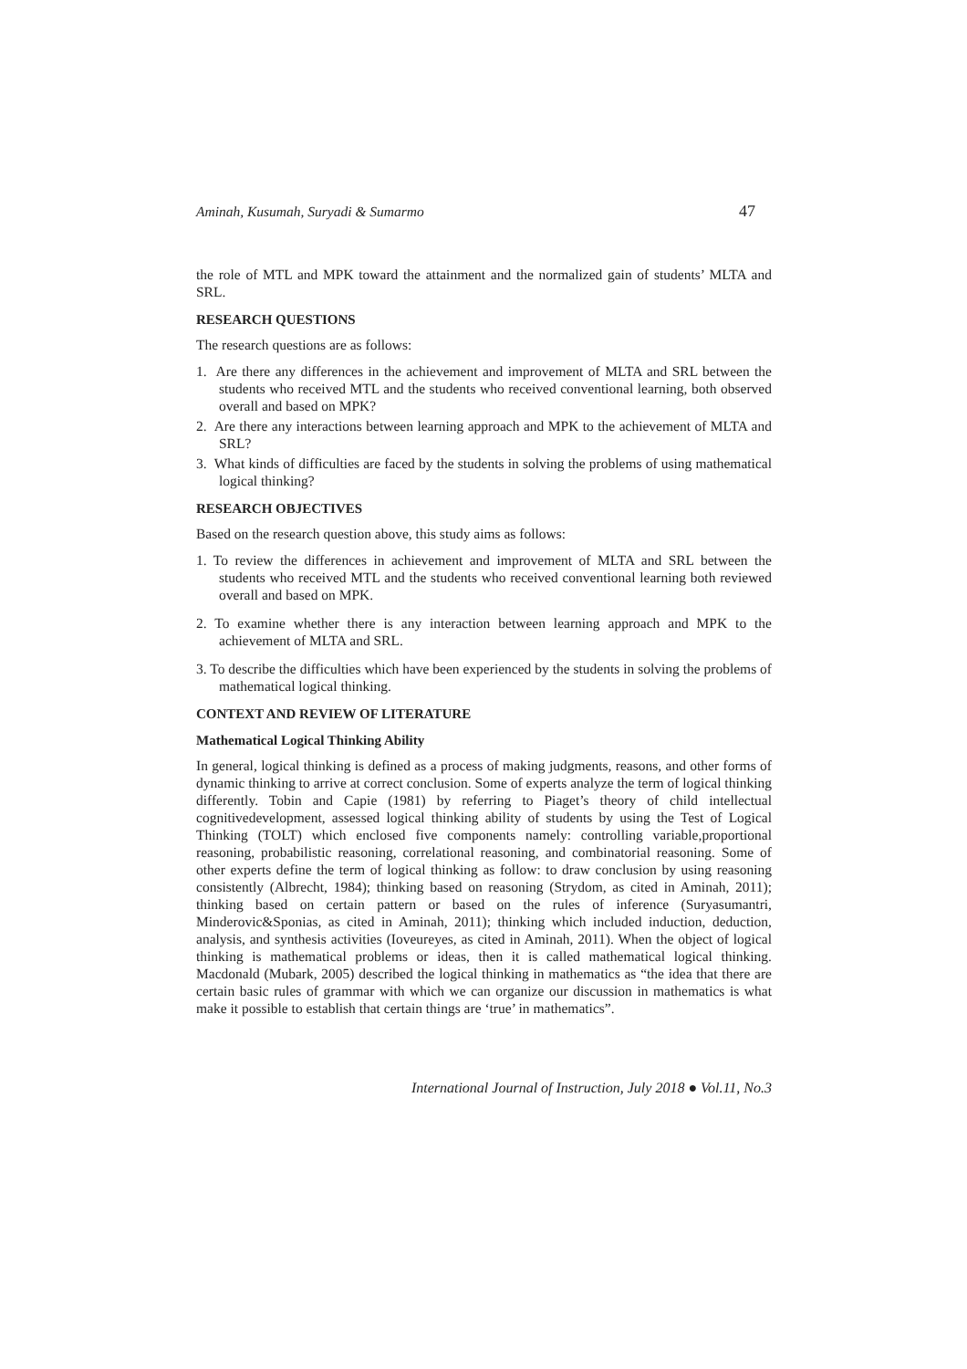Aminah, Kusumah, Suryadi & Sumarmo 47
the role of MTL and MPK toward the attainment and the normalized gain of students’ MLTA and SRL.
RESEARCH QUESTIONS
The research questions are as follows:
1. Are there any differences in the achievement and improvement of MLTA and SRL between the students who received MTL and the students who received conventional learning, both observed overall and based on MPK?
2. Are there any interactions between learning approach and MPK to the achievement of MLTA and SRL?
3. What kinds of difficulties are faced by the students in solving the problems of using mathematical logical thinking?
RESEARCH OBJECTIVES
Based on the research question above, this study aims as follows:
1. To review the differences in achievement and improvement of MLTA and SRL between the students who received MTL and the students who received conventional learning both reviewed overall and based on MPK.
2. To examine whether there is any interaction between learning approach and MPK to the achievement of MLTA and SRL.
3. To describe the difficulties which have been experienced by the students in solving the problems of mathematical logical thinking.
CONTEXT AND REVIEW OF LITERATURE
Mathematical Logical Thinking Ability
In general, logical thinking is defined as a process of making judgments, reasons, and other forms of dynamic thinking to arrive at correct conclusion. Some of experts analyze the term of logical thinking differently. Tobin and Capie (1981) by referring to Piaget’s theory of child intellectual cognitivedevelopment, assessed logical thinking ability of students by using the Test of Logical Thinking (TOLT) which enclosed five components namely: controlling variable,proportional reasoning, probabilistic reasoning, correlational reasoning, and combinatorial reasoning. Some of other experts define the term of logical thinking as follow: to draw conclusion by using reasoning consistently (Albrecht, 1984); thinking based on reasoning (Strydom, as cited in Aminah, 2011); thinking based on certain pattern or based on the rules of inference (Suryasumantri, Minderovic&Sponias, as cited in Aminah, 2011); thinking which included induction, deduction, analysis, and synthesis activities (Ioveureyes, as cited in Aminah, 2011). When the object of logical thinking is mathematical problems or ideas, then it is called mathematical logical thinking. Macdonald (Mubark, 2005) described the logical thinking in mathematics as “the idea that there are certain basic rules of grammar with which we can organize our discussion in mathematics is what make it possible to establish that certain things are ‘true’ in mathematics”.
International Journal of Instruction, July 2018 ● Vol.11, No.3